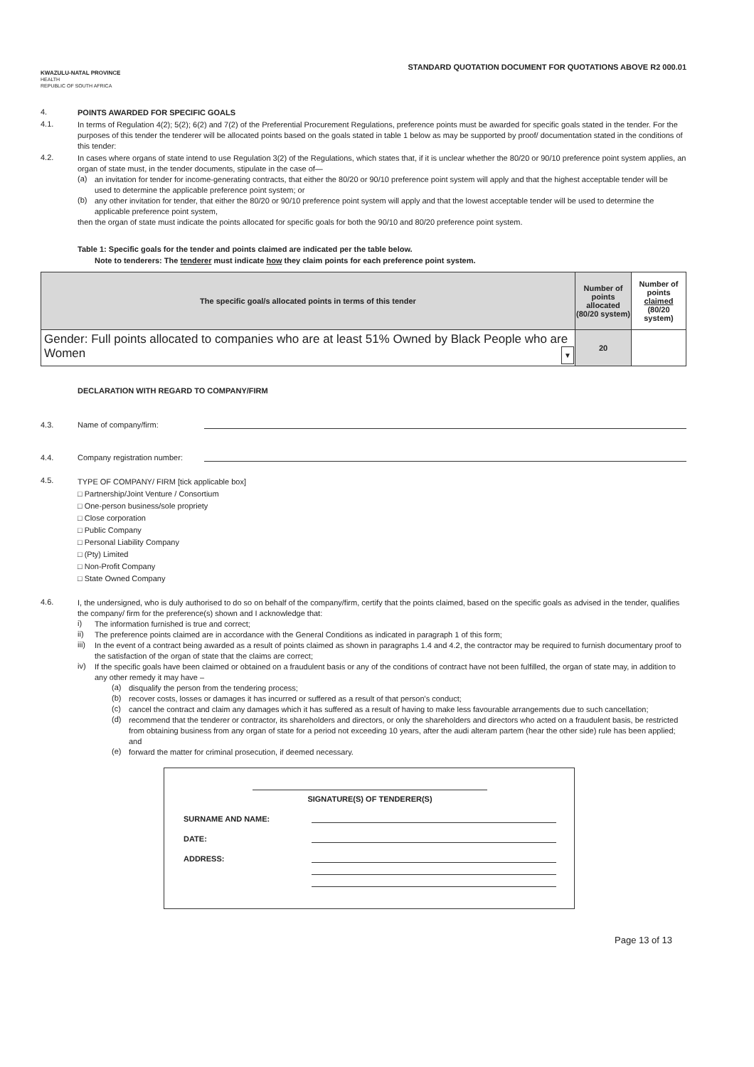KWAZULU-NATAL PROVINCE
HEALTH
REPUBLIC OF SOUTH AFRICA
STANDARD QUOTATION DOCUMENT FOR QUOTATIONS ABOVE R2 000.01
4.
POINTS AWARDED FOR SPECIFIC GOALS
4.1.
In terms of Regulation 4(2); 5(2); 6(2) and 7(2) of the Preferential Procurement Regulations, preference points must be awarded for specific goals stated in the tender. For the purposes of this tender the tenderer will be allocated points based on the goals stated in table 1 below as may be supported by proof/ documentation stated in the conditions of this tender:
4.2.
In cases where organs of state intend to use Regulation 3(2) of the Regulations, which states that, if it is unclear whether the 80/20 or 90/10 preference point system applies, an organ of state must, in the tender documents, stipulate in the case of—
(a)
an invitation for tender for income-generating contracts, that either the 80/20 or 90/10 preference point system will apply and that the highest acceptable tender will be used to determine the applicable preference point system; or
(b)
any other invitation for tender, that either the 80/20 or 90/10 preference point system will apply and that the lowest acceptable tender will be used to determine the applicable preference point system,
then the organ of state must indicate the points allocated for specific goals for both the 90/10 and 80/20 preference point system.
Table 1: Specific goals for the tender and points claimed are indicated per the table below.
Note to tenderers: The tenderer must indicate how they claim points for each preference point system.
| The specific goal/s allocated points in terms of this tender | Number of points allocated (80/20 system) | Number of points claimed (80/20 system) |
| --- | --- | --- |
| Gender: Full points allocated to companies who are at least 51% Owned by Black People who are Women ▼ | 20 | |
DECLARATION WITH REGARD TO COMPANY/FIRM
4.3. Name of company/firm:
4.4. Company registration number:
4.5.
TYPE OF COMPANY/ FIRM [tick applicable box]
□ Partnership/Joint Venture / Consortium
□ One-person business/sole propriety
□ Close corporation
□ Public Company
□ Personal Liability Company
□ (Pty) Limited
□ Non-Profit Company
□ State Owned Company
4.6.
I, the undersigned, who is duly authorised to do so on behalf of the company/firm, certify that the points claimed, based on the specific goals as advised in the tender, qualifies the company/ firm for the preference(s) shown and I acknowledge that:
i)
The information furnished is true and correct;
ii)
The preference points claimed are in accordance with the General Conditions as indicated in paragraph 1 of this form;
iii)
In the event of a contract being awarded as a result of points claimed as shown in paragraphs 1.4 and 4.2, the contractor may be required to furnish documentary proof to the satisfaction of the organ of state that the claims are correct;
iv)
If the specific goals have been claimed or obtained on a fraudulent basis or any of the conditions of contract have not been fulfilled, the organ of state may, in addition to any other remedy it may have –
(a)
disqualify the person from the tendering process;
(b)
recover costs, losses or damages it has incurred or suffered as a result of that person's conduct;
(c)
cancel the contract and claim any damages which it has suffered as a result of having to make less favourable arrangements due to such cancellation;
(d)
recommend that the tenderer or contractor, its shareholders and directors, or only the shareholders and directors who acted on a fraudulent basis, be restricted from obtaining business from any organ of state for a period not exceeding 10 years, after the audi alteram partem (hear the other side) rule has been applied; and
(e)
forward the matter for criminal prosecution, if deemed necessary.
SIGNATURE(S) OF TENDERER(S)
SURNAME AND NAME:
DATE:
ADDRESS:
Page 13 of 13